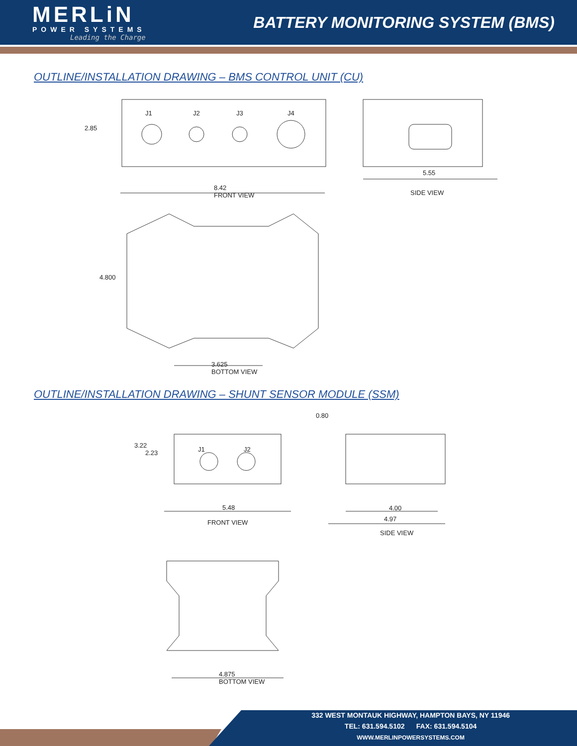MERLiN
POWER SYSTEMS
Leading the Charge
BATTERY MONITORING SYSTEM (BMS)
OUTLINE/INSTALLATION DRAWING – BMS CONTROL UNIT (CU)
8.42
FRONT VIEW
5.55
SIDE VIEW
2.85
4.800
3.625
BOTTOM VIEW
J1 J2 J3 J4
OUTLINE/INSTALLATION DRAWING – SHUNT SENSOR MODULE (SSM)
3.22
2.23
0.80
J1 J2
5.48
FRONT VIEW
4.00
4.97
SIDE VIEW
4.875
BOTTOM VIEW
332 WEST MONTAUK HIGHWAY, HAMPTON BAYS, NY 11946
TEL: 631.594.5102 FAX: 631.594.5104
WWW.MERLINPOWERSYSTEMS.COM